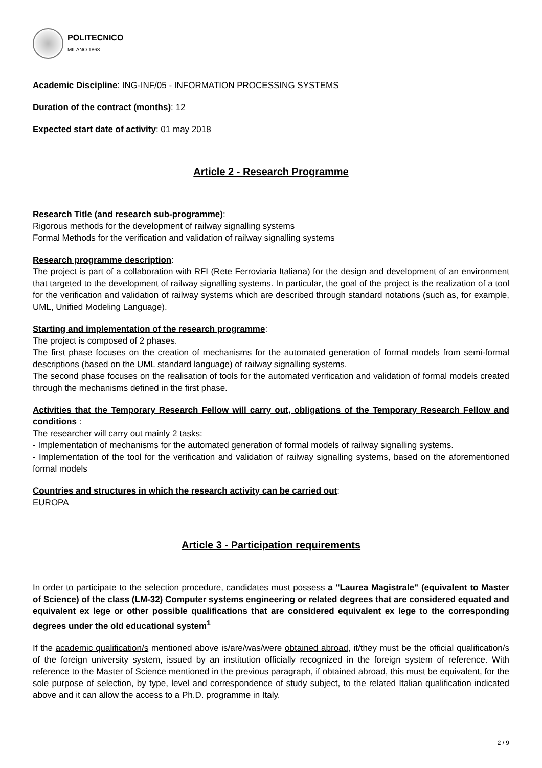POLITECNICO
MILANO 1863
Academic Discipline: ING-INF/05 - INFORMATION PROCESSING SYSTEMS
Duration of the contract (months): 12
Expected start date of activity: 01 may 2018
Article 2 - Research Programme
Research Title (and research sub-programme):
Rigorous methods for the development of railway signalling systems
Formal Methods for the verification and validation of railway signalling systems
Research programme description:
The project is part of a collaboration with RFI (Rete Ferroviaria Italiana) for the design and development of an environment that targeted to the development of railway signalling systems. In particular, the goal of the project is the realization of a tool for the verification and validation of railway systems which are described through standard notations (such as, for example, UML, Unified Modeling Language).
Starting and implementation of the research programme:
The project is composed of 2 phases.
The first phase focuses on the creation of mechanisms for the automated generation of formal models from semi-formal descriptions (based on the UML standard language) of railway signalling systems.
The second phase focuses on the realisation of tools for the automated verification and validation of formal models created through the mechanisms defined in the first phase.
Activities that the Temporary Research Fellow will carry out, obligations of the Temporary Research Fellow and conditions :
The researcher will carry out mainly 2 tasks:
- Implementation of mechanisms for the automated generation of formal models of railway signalling systems.
- Implementation of the tool for the verification and validation of railway signalling systems, based on the aforementioned formal models
Countries and structures in which the research activity can be carried out:
EUROPA
Article 3 - Participation requirements
In order to participate to the selection procedure, candidates must possess a "Laurea Magistrale" (equivalent to Master of Science) of the class (LM-32) Computer systems engineering or related degrees that are considered equated and equivalent ex lege or other possible qualifications that are considered equivalent ex lege to the corresponding degrees under the old educational system<sup>1</sup>
If the academic qualification/s mentioned above is/are/was/were obtained abroad, it/they must be the official qualification/s of the foreign university system, issued by an institution officially recognized in the foreign system of reference. With reference to the Master of Science mentioned in the previous paragraph, if obtained abroad, this must be equivalent, for the sole purpose of selection, by type, level and correspondence of study subject, to the related Italian qualification indicated above and it can allow the access to a Ph.D. programme in Italy.
2 / 9